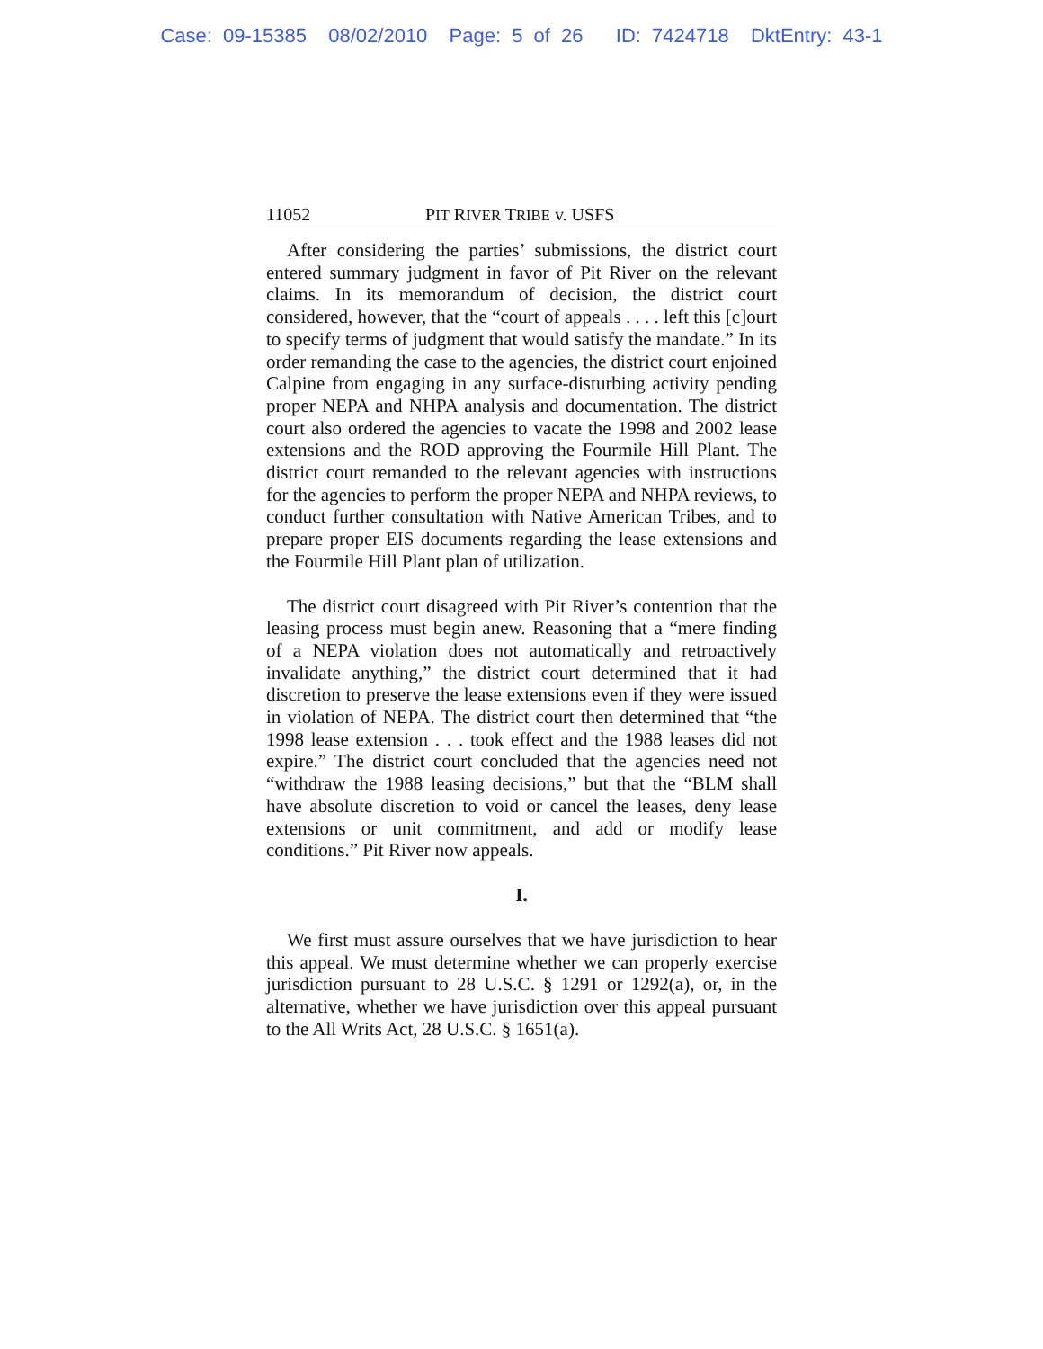Case: 09-15385 08/02/2010 Page: 5 of 26 ID: 7424718 DktEntry: 43-1
11052 PIT RIVER TRIBE v. USFS
After considering the parties’ submissions, the district court entered summary judgment in favor of Pit River on the relevant claims. In its memorandum of decision, the district court considered, however, that the “court of appeals . . . . left this [c]ourt to specify terms of judgment that would satisfy the mandate.” In its order remanding the case to the agencies, the district court enjoined Calpine from engaging in any surface-disturbing activity pending proper NEPA and NHPA analysis and documentation. The district court also ordered the agencies to vacate the 1998 and 2002 lease extensions and the ROD approving the Fourmile Hill Plant. The district court remanded to the relevant agencies with instructions for the agencies to perform the proper NEPA and NHPA reviews, to conduct further consultation with Native American Tribes, and to prepare proper EIS documents regarding the lease extensions and the Fourmile Hill Plant plan of utilization.
The district court disagreed with Pit River’s contention that the leasing process must begin anew. Reasoning that a “mere finding of a NEPA violation does not automatically and retroactively invalidate anything,” the district court determined that it had discretion to preserve the lease extensions even if they were issued in violation of NEPA. The district court then determined that “the 1998 lease extension . . . took effect and the 1988 leases did not expire.” The district court concluded that the agencies need not “withdraw the 1988 leasing decisions,” but that the “BLM shall have absolute discretion to void or cancel the leases, deny lease extensions or unit commitment, and add or modify lease conditions.” Pit River now appeals.
I.
We first must assure ourselves that we have jurisdiction to hear this appeal. We must determine whether we can properly exercise jurisdiction pursuant to 28 U.S.C. § 1291 or 1292(a), or, in the alternative, whether we have jurisdiction over this appeal pursuant to the All Writs Act, 28 U.S.C. § 1651(a).